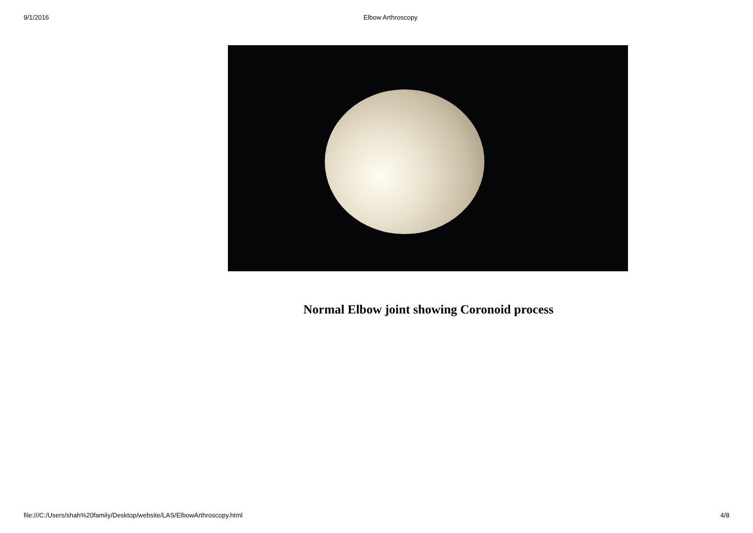9/1/2016 Elbow Arthroscopy
Normal Elbow joint showing Coronoid process
file:///C:/Users/shah%20family/Desktop/website/LAS/ElbowArthroscopy.html 4/8